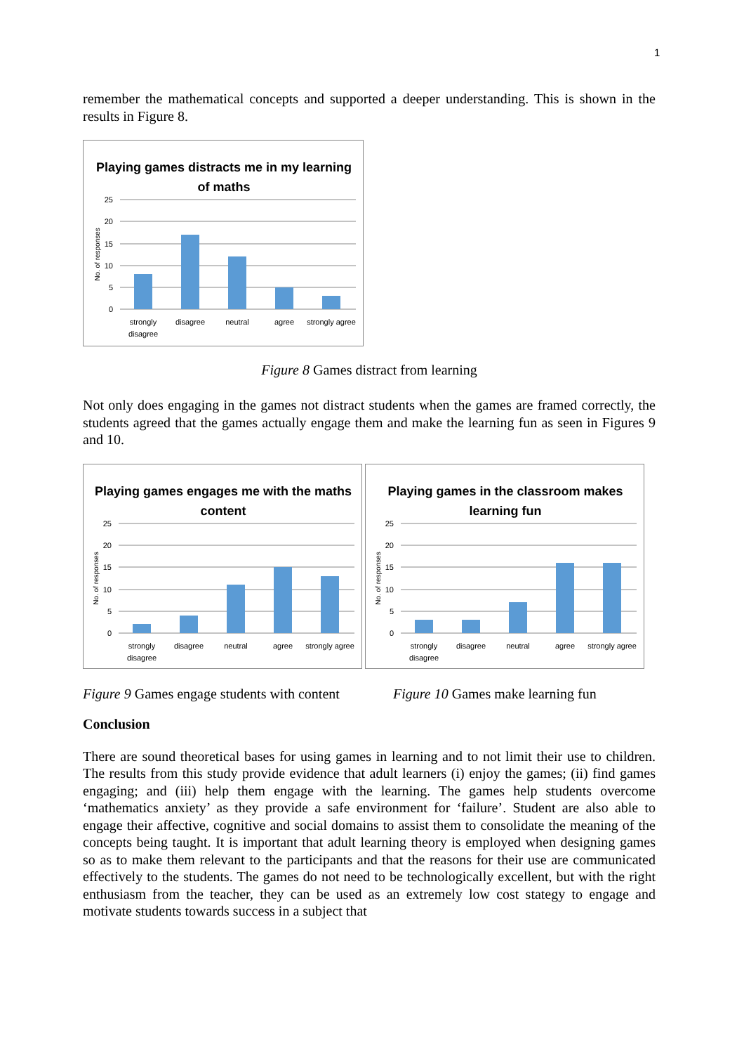1
remember the mathematical concepts and supported a deeper understanding. This is shown in the results in Figure 8.
Playing games distracts me in my learning
of maths
25
20
15
10
5
0
No. of responses
strongly
disagree
disagree
neutral
agree
strongly agree
Figure 8 Games distract from learning
Not only does engaging in the games not distract students when the games are framed correctly, the students agreed that the games actually engage them and make the learning fun as seen in Figures 9 and 10.
Playing games engages me with the maths
content
25
20
15
10
5
0
No. of responses
strongly
disagree
disagree
neutral
agree
strongly agree
Playing games in the classroom makes
learning fun
25
20
15
10
5
0
No. of responses
strongly
disagree
disagree
neutral
agree
strongly agree
Figure 9 Games engage students with content
Figure 10 Games make learning fun
Conclusion
There are sound theoretical bases for using games in learning and to not limit their use to children. The results from this study provide evidence that adult learners (i) enjoy the games; (ii) find games engaging; and (iii) help them engage with the learning. The games help students overcome ‘mathematics anxiety’ as they provide a safe environment for ‘failure’. Student are also able to engage their affective, cognitive and social domains to assist them to consolidate the meaning of the concepts being taught. It is important that adult learning theory is employed when designing games so as to make them relevant to the participants and that the reasons for their use are communicated effectively to the students. The games do not need to be technologically excellent, but with the right enthusiasm from the teacher, they can be used as an extremely low cost stategy to engage and motivate students towards success in a subject that